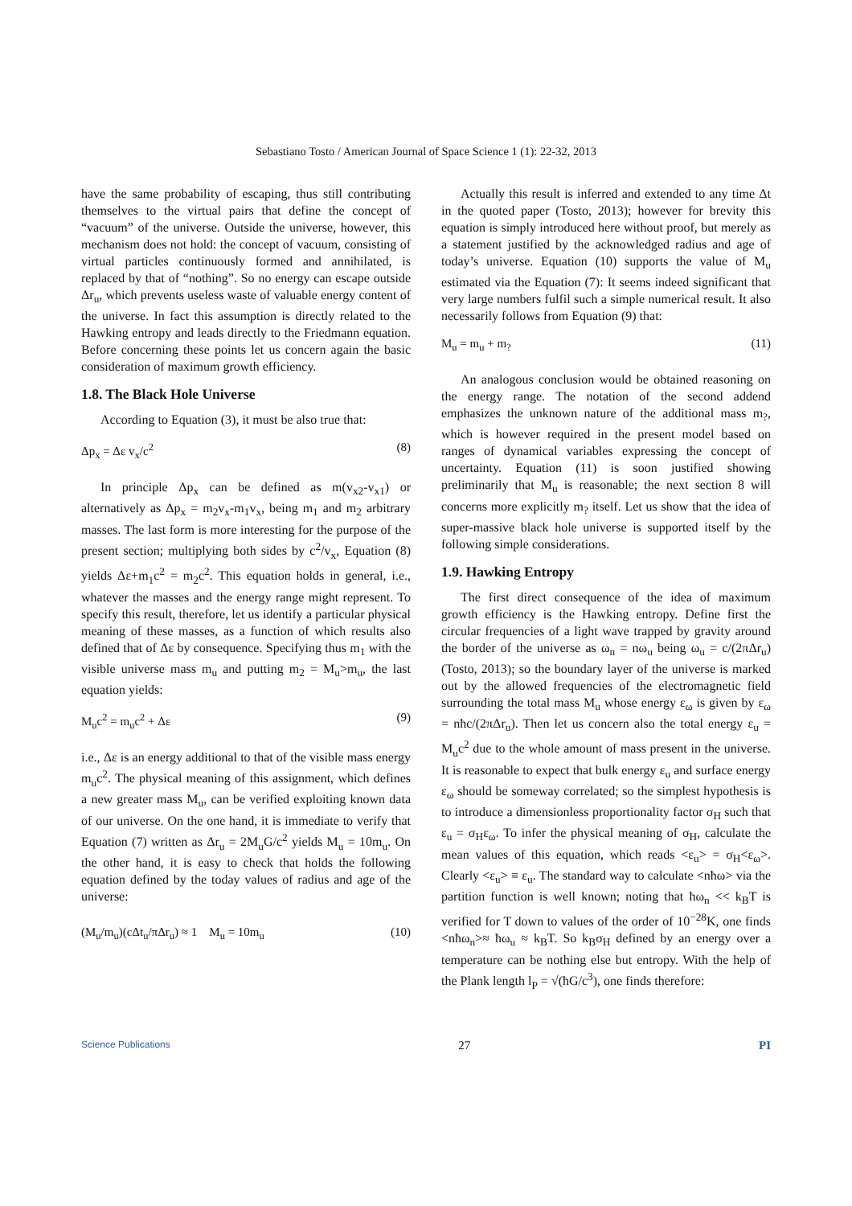Sebastiano Tosto / American Journal of Space Science 1 (1): 22-32, 2013
have the same probability of escaping, thus still contributing themselves to the virtual pairs that define the concept of “vacuum” of the universe. Outside the universe, however, this mechanism does not hold: the concept of vacuum, consisting of virtual particles continuously formed and annihilated, is replaced by that of “nothing”. So no energy can escape outside Δr<sub>u</sub>, which prevents useless waste of valuable energy content of the universe. In fact this assumption is directly related to the Hawking entropy and leads directly to the Friedmann equation. Before concerning these points let us concern again the basic consideration of maximum growth efficiency.
1.8. The Black Hole Universe
According to Equation (3), it must be also true that:
Δp<sub>x</sub> = Δε v<sub>x</sub>/c<sup>2</sup> (8)
In principle Δp<sub>x</sub> can be defined as m(v<sub>x2</sub>-v<sub>x1</sub>) or alternatively as Δp<sub>x</sub> = m<sub>2</sub>v<sub>x</sub>-m<sub>1</sub>v<sub>x</sub>, being m<sub>1</sub> and m<sub>2</sub> arbitrary masses. The last form is more interesting for the purpose of the present section; multiplying both sides by c<sup>2</sup>/v<sub>x</sub>, Equation (8) yields Δε+m<sub>1</sub>c<sup>2</sup> = m<sub>2</sub>c<sup>2</sup>. This equation holds in general, i.e., whatever the masses and the energy range might represent. To specify this result, therefore, let us identify a particular physical meaning of these masses, as a function of which results also defined that of Δε by consequence. Specifying thus m<sub>1</sub> with the visible universe mass m<sub>u</sub> and putting m<sub>2</sub> = M<sub>u</sub>>m<sub>u</sub>, the last equation yields:
M<sub>u</sub>c<sup>2</sup> = m<sub>u</sub>c<sup>2</sup> + Δε (9)
i.e., Δε is an energy additional to that of the visible mass energy m<sub>u</sub>c<sup>2</sup>. The physical meaning of this assignment, which defines a new greater mass M<sub>u</sub>, can be verified exploiting known data of our universe. On the one hand, it is immediate to verify that Equation (7) written as Δr<sub>u</sub> = 2M<sub>u</sub>G/c<sup>2</sup> yields M<sub>u</sub> = 10m<sub>u</sub>. On the other hand, it is easy to check that holds the following equation defined by the today values of radius and age of the universe:
(M<sub>u</sub>/m<sub>u</sub>)(cΔt<sub>u</sub>/πΔr<sub>u</sub>) ≈ 1 M<sub>u</sub> = 10m<sub>u</sub> (10)
Actually this result is inferred and extended to any time Δt in the quoted paper (Tosto, 2013); however for brevity this equation is simply introduced here without proof, but merely as a statement justified by the acknowledged radius and age of today’s universe. Equation (10) supports the value of M<sub>u</sub> estimated via the Equation (7): It seems indeed significant that very large numbers fulfil such a simple numerical result. It also necessarily follows from Equation (9) that:
M<sub>u</sub> = m<sub>u</sub> + m<sub>?</sub> (11)
An analogous conclusion would be obtained reasoning on the energy range. The notation of the second addend emphasizes the unknown nature of the additional mass m<sub>?</sub>, which is however required in the present model based on ranges of dynamical variables expressing the concept of uncertainty. Equation (11) is soon justified showing preliminarily that M<sub>u</sub> is reasonable; the next section 8 will concerns more explicitly m<sub>?</sub> itself. Let us show that the idea of super-massive black hole universe is supported itself by the following simple considerations.
1.9. Hawking Entropy
The first direct consequence of the idea of maximum growth efficiency is the Hawking entropy. Define first the circular frequencies of a light wave trapped by gravity around the border of the universe as ω<sub>n</sub> = nω<sub>u</sub> being ω<sub>u</sub> = c/(2πΔr<sub>u</sub>) (Tosto, 2013); so the boundary layer of the universe is marked out by the allowed frequencies of the electromagnetic field surrounding the total mass M<sub>u</sub> whose energy ε<sub>ω</sub> is given by ε<sub>ω</sub> = nħc/(2πΔr<sub>u</sub>). Then let us concern also the total energy ε<sub>u</sub> = M<sub>u</sub>c<sup>2</sup> due to the whole amount of mass present in the universe. It is reasonable to expect that bulk energy ε<sub>u</sub> and surface energy ε<sub>ω</sub> should be someway correlated; so the simplest hypothesis is to introduce a dimensionless proportionality factor σ<sub>H</sub> such that ε<sub>u</sub> = σ<sub>H</sub>ε<sub>ω</sub>. To infer the physical meaning of σ<sub>H</sub>, calculate the mean values of this equation, which reads <ε<sub>u</sub>> = σ<sub>H</sub><ε<sub>ω</sub>>. Clearly <ε<sub>u</sub>> ≡ ε<sub>u</sub>. The standard way to calculate <nħω> via the partition function is well known; noting that ħω<sub>n</sub> << k<sub>B</sub>T is verified for T down to values of the order of 10<sup>−28</sup>K, one finds <nħω<sub>n</sub>>≈ ħω<sub>u</sub> ≈ k<sub>B</sub>T. So k<sub>B</sub>σ<sub>H</sub> defined by an energy over a temperature can be nothing else but entropy. With the help of the Plank length l<sub>P</sub> = √(ħG/c<sup>3</sup>), one finds therefore:
Science Publications 27 PI